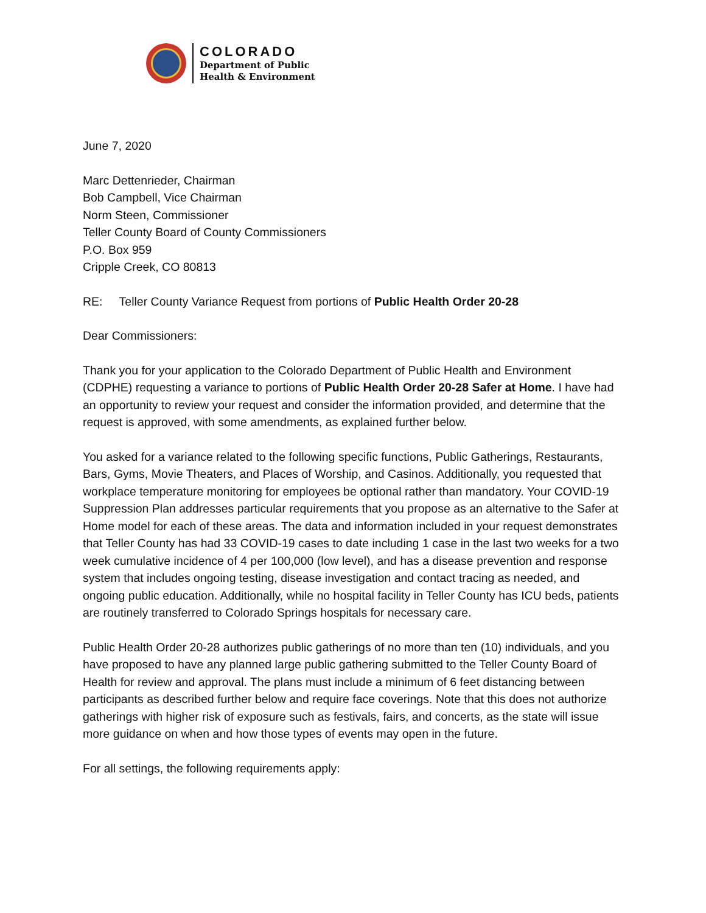COLORADO
Department of Public
Health & Environment
June 7, 2020
Marc Dettenrieder, Chairman
Bob Campbell, Vice Chairman
Norm Steen, Commissioner
Teller County Board of County Commissioners
P.O. Box 959
Cripple Creek, CO 80813
RE: Teller County Variance Request from portions of Public Health Order 20-28
Dear Commissioners:
Thank you for your application to the Colorado Department of Public Health and Environment (CDPHE) requesting a variance to portions of Public Health Order 20-28 Safer at Home. I have had an opportunity to review your request and consider the information provided, and determine that the request is approved, with some amendments, as explained further below.
You asked for a variance related to the following specific functions, Public Gatherings, Restaurants, Bars, Gyms, Movie Theaters, and Places of Worship, and Casinos. Additionally, you requested that workplace temperature monitoring for employees be optional rather than mandatory. Your COVID-19 Suppression Plan addresses particular requirements that you propose as an alternative to the Safer at Home model for each of these areas. The data and information included in your request demonstrates that Teller County has had 33 COVID-19 cases to date including 1 case in the last two weeks for a two week cumulative incidence of 4 per 100,000 (low level), and has a disease prevention and response system that includes ongoing testing, disease investigation and contact tracing as needed, and ongoing public education. Additionally, while no hospital facility in Teller County has ICU beds, patients are routinely transferred to Colorado Springs hospitals for necessary care.
Public Health Order 20-28 authorizes public gatherings of no more than ten (10) individuals, and you have proposed to have any planned large public gathering submitted to the Teller County Board of Health for review and approval. The plans must include a minimum of 6 feet distancing between participants as described further below and require face coverings. Note that this does not authorize gatherings with higher risk of exposure such as festivals, fairs, and concerts, as the state will issue more guidance on when and how those types of events may open in the future.
For all settings, the following requirements apply: